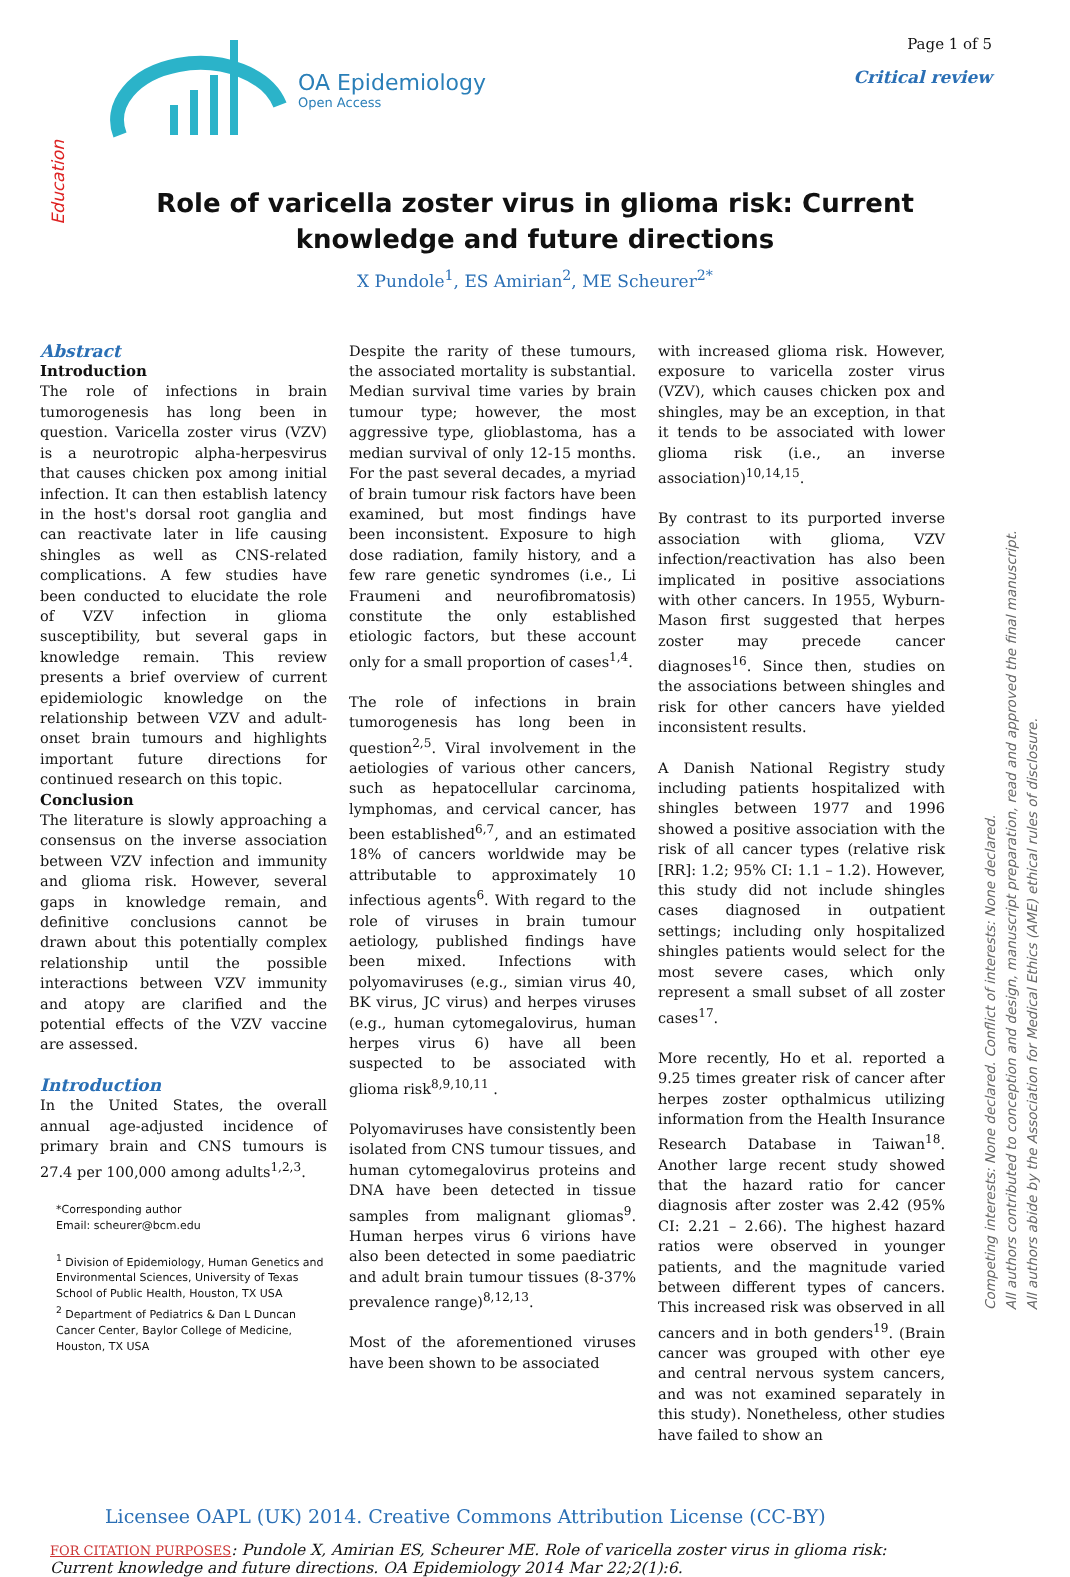OA Epidemiology
Open Access
Page 1 of 5
Critical review
Education
Role of varicella zoster virus in glioma risk: Current knowledge and future directions
X Pundole<sup>1</sup>, ES Amirian<sup>2</sup>, ME Scheurer<sup>2*</sup>
Abstract
Introduction
The role of infections in brain tumorogenesis has long been in question. Varicella zoster virus (VZV) is a neurotropic alpha-herpesvirus that causes chicken pox among initial infection. It can then establish latency in the host's dorsal root ganglia and can reactivate later in life causing shingles as well as CNS-related complications. A few studies have been conducted to elucidate the role of VZV infection in glioma susceptibility, but several gaps in knowledge remain. This review presents a brief overview of current epidemiologic knowledge on the relationship between VZV and adult-onset brain tumours and highlights important future directions for continued research on this topic.
Conclusion
The literature is slowly approaching a consensus on the inverse association between VZV infection and immunity and glioma risk. However, several gaps in knowledge remain, and definitive conclusions cannot be drawn about this potentially complex relationship until the possible interactions between VZV immunity and atopy are clarified and the potential effects of the VZV vaccine are assessed.
Introduction
In the United States, the overall annual age-adjusted incidence of primary brain and CNS tumours is 27.4 per 100,000 among adults<sup>1,2,3</sup>.
*Corresponding author
Email: scheurer@bcm.edu
<sup>1</sup> Division of Epidemiology, Human Genetics and Environmental Sciences, University of Texas School of Public Health, Houston, TX USA
<sup>2</sup> Department of Pediatrics & Dan L Duncan Cancer Center, Baylor College of Medicine, Houston, TX USA
Despite the rarity of these tumours, the associated mortality is substantial. Median survival time varies by brain tumour type; however, the most aggressive type, glioblastoma, has a median survival of only 12-15 months. For the past several decades, a myriad of brain tumour risk factors have been examined, but most findings have been inconsistent. Exposure to high dose radiation, family history, and a few rare genetic syndromes (i.e., Li Fraumeni and neurofibromatosis) constitute the only established etiologic factors, but these account only for a small proportion of cases<sup>1,4</sup>.
The role of infections in brain tumorogenesis has long been in question<sup>2,5</sup>. Viral involvement in the aetiologies of various other cancers, such as hepatocellular carcinoma, lymphomas, and cervical cancer, has been established<sup>6,7</sup>, and an estimated 18% of cancers worldwide may be attributable to approximately 10 infectious agents<sup>6</sup>. With regard to the role of viruses in brain tumour aetiology, published findings have been mixed. Infections with polyomaviruses (e.g., simian virus 40, BK virus, JC virus) and herpes viruses (e.g., human cytomegalovirus, human herpes virus 6) have all been suspected to be associated with glioma risk<sup>8,9,10,11</sup> .
Polyomaviruses have consistently been isolated from CNS tumour tissues, and human cytomegalovirus proteins and DNA have been detected in tissue samples from malignant gliomas<sup>9</sup>. Human herpes virus 6 virions have also been detected in some paediatric and adult brain tumour tissues (8-37% prevalence range)<sup>8,12,13</sup>.
Most of the aforementioned viruses have been shown to be associated
with increased glioma risk. However, exposure to varicella zoster virus (VZV), which causes chicken pox and shingles, may be an exception, in that it tends to be associated with lower glioma risk (i.e., an inverse association)<sup>10,14,15</sup>.
By contrast to its purported inverse association with glioma, VZV infection/reactivation has also been implicated in positive associations with other cancers. In 1955, Wyburn-Mason first suggested that herpes zoster may precede cancer diagnoses<sup>16</sup>. Since then, studies on the associations between shingles and risk for other cancers have yielded inconsistent results.
A Danish National Registry study including patients hospitalized with shingles between 1977 and 1996 showed a positive association with the risk of all cancer types (relative risk [RR]: 1.2; 95% CI: 1.1 – 1.2). However, this study did not include shingles cases diagnosed in outpatient settings; including only hospitalized shingles patients would select for the most severe cases, which only represent a small subset of all zoster cases<sup>17</sup>.
More recently, Ho et al. reported a 9.25 times greater risk of cancer after herpes zoster opthalmicus utilizing information from the Health Insurance Research Database in Taiwan<sup>18</sup>. Another large recent study showed that the hazard ratio for cancer diagnosis after zoster was 2.42 (95% CI: 2.21 – 2.66). The highest hazard ratios were observed in younger patients, and the magnitude varied between different types of cancers. This increased risk was observed in all cancers and in both genders<sup>19</sup>. (Brain cancer was grouped with other eye and central nervous system cancers, and was not examined separately in this study). Nonetheless, other studies have failed to show an
Competing interests: None declared. Conflict of interests: None declared.
All authors contributed to conception and design, manuscript preparation, read and approved the final manuscript.
All authors abide by the Association for Medical Ethics (AME) ethical rules of disclosure.
Licensee OAPL (UK) 2014. Creative Commons Attribution License (CC-BY)
FOR CITATION PURPOSES: Pundole X, Amirian ES, Scheurer ME. Role of varicella zoster virus in glioma risk: Current knowledge and future directions. OA Epidemiology 2014 Mar 22;2(1):6.